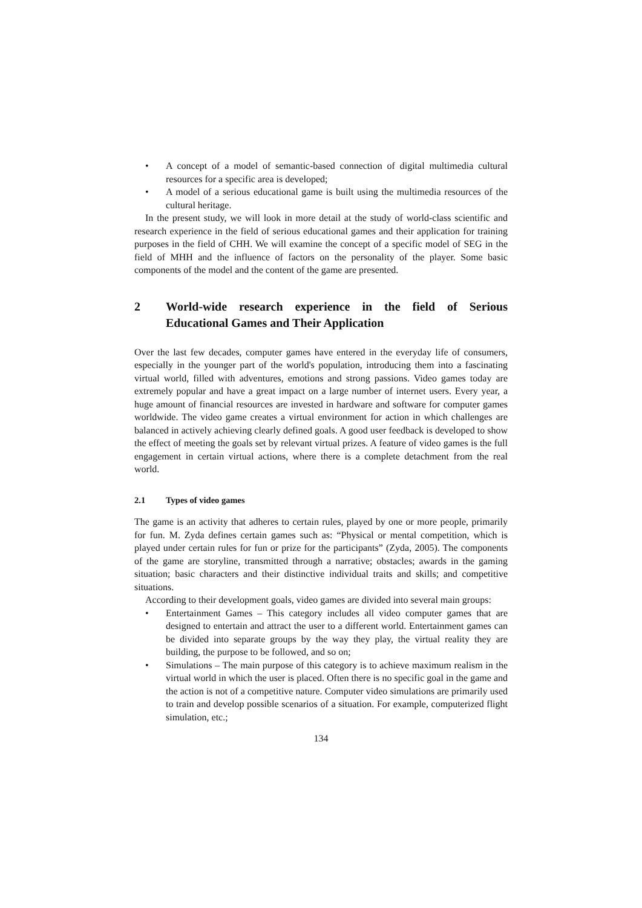• A concept of a model of semantic-based connection of digital multimedia cultural resources for a specific area is developed;
• A model of a serious educational game is built using the multimedia resources of the cultural heritage.
In the present study, we will look in more detail at the study of world-class scientific and research experience in the field of serious educational games and their application for training purposes in the field of CHH. We will examine the concept of a specific model of SEG in the field of MHH and the influence of factors on the personality of the player. Some basic components of the model and the content of the game are presented.
2 World-wide research experience in the field of Serious Educational Games and Their Application
Over the last few decades, computer games have entered in the everyday life of consumers, especially in the younger part of the world's population, introducing them into a fascinating virtual world, filled with adventures, emotions and strong passions. Video games today are extremely popular and have a great impact on a large number of internet users. Every year, a huge amount of financial resources are invested in hardware and software for computer games worldwide. The video game creates a virtual environment for action in which challenges are balanced in actively achieving clearly defined goals. A good user feedback is developed to show the effect of meeting the goals set by relevant virtual prizes. A feature of video games is the full engagement in certain virtual actions, where there is a complete detachment from the real world.
2.1 Types of video games
The game is an activity that adheres to certain rules, played by one or more people, primarily for fun. M. Zyda defines certain games such as: “Physical or mental competition, which is played under certain rules for fun or prize for the participants” (Zyda, 2005). The components of the game are storyline, transmitted through a narrative; obstacles; awards in the gaming situation; basic characters and their distinctive individual traits and skills; and competitive situations.
According to their development goals, video games are divided into several main groups:
• Entertainment Games – This category includes all video computer games that are designed to entertain and attract the user to a different world. Entertainment games can be divided into separate groups by the way they play, the virtual reality they are building, the purpose to be followed, and so on;
• Simulations – The main purpose of this category is to achieve maximum realism in the virtual world in which the user is placed. Often there is no specific goal in the game and the action is not of a competitive nature. Computer video simulations are primarily used to train and develop possible scenarios of a situation. For example, computerized flight simulation, etc.;
134